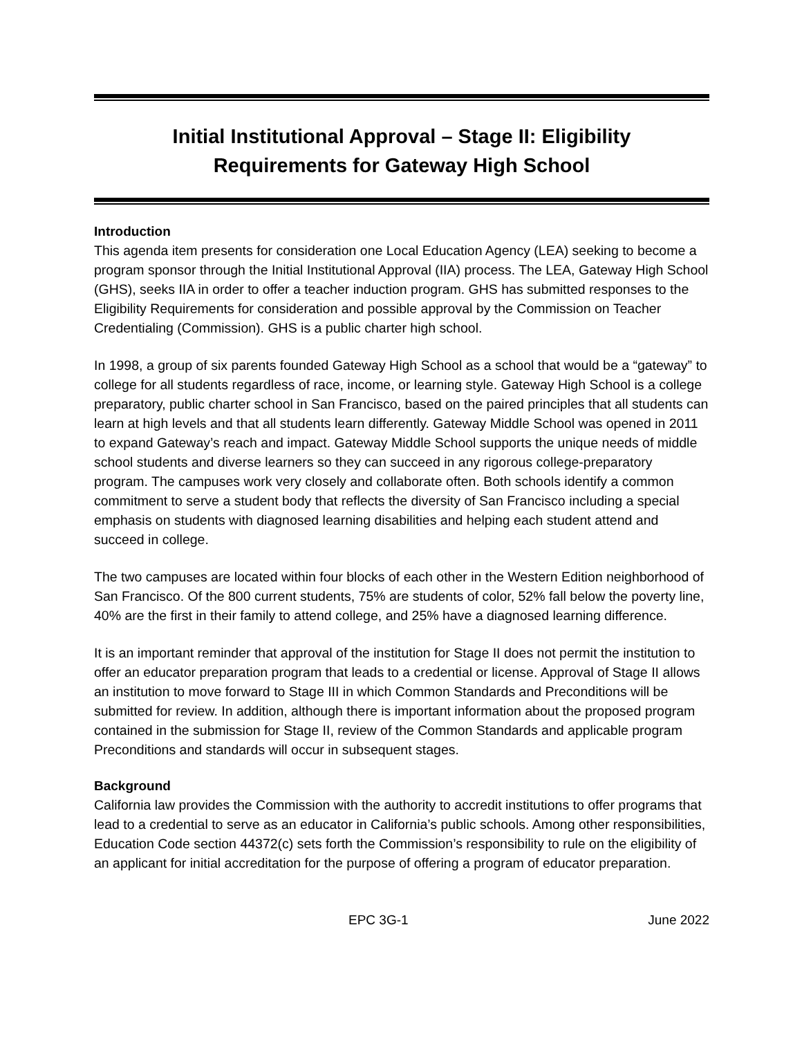Initial Institutional Approval – Stage II: Eligibility
Requirements for Gateway High School
Introduction
This agenda item presents for consideration one Local Education Agency (LEA) seeking to become a program sponsor through the Initial Institutional Approval (IIA) process. The LEA, Gateway High School (GHS), seeks IIA in order to offer a teacher induction program. GHS has submitted responses to the Eligibility Requirements for consideration and possible approval by the Commission on Teacher Credentialing (Commission). GHS is a public charter high school.
In 1998, a group of six parents founded Gateway High School as a school that would be a “gateway” to college for all students regardless of race, income, or learning style. Gateway High School is a college preparatory, public charter school in San Francisco, based on the paired principles that all students can learn at high levels and that all students learn differently. Gateway Middle School was opened in 2011 to expand Gateway’s reach and impact. Gateway Middle School supports the unique needs of middle school students and diverse learners so they can succeed in any rigorous college-preparatory program. The campuses work very closely and collaborate often. Both schools identify a common commitment to serve a student body that reflects the diversity of San Francisco including a special emphasis on students with diagnosed learning disabilities and helping each student attend and succeed in college.
The two campuses are located within four blocks of each other in the Western Edition neighborhood of San Francisco. Of the 800 current students, 75% are students of color, 52% fall below the poverty line, 40% are the first in their family to attend college, and 25% have a diagnosed learning difference.
It is an important reminder that approval of the institution for Stage II does not permit the institution to offer an educator preparation program that leads to a credential or license. Approval of Stage II allows an institution to move forward to Stage III in which Common Standards and Preconditions will be submitted for review. In addition, although there is important information about the proposed program contained in the submission for Stage II, review of the Common Standards and applicable program Preconditions and standards will occur in subsequent stages.
Background
California law provides the Commission with the authority to accredit institutions to offer programs that lead to a credential to serve as an educator in California’s public schools. Among other responsibilities, Education Code section 44372(c) sets forth the Commission’s responsibility to rule on the eligibility of an applicant for initial accreditation for the purpose of offering a program of educator preparation.
EPC 3G-1 June 2022